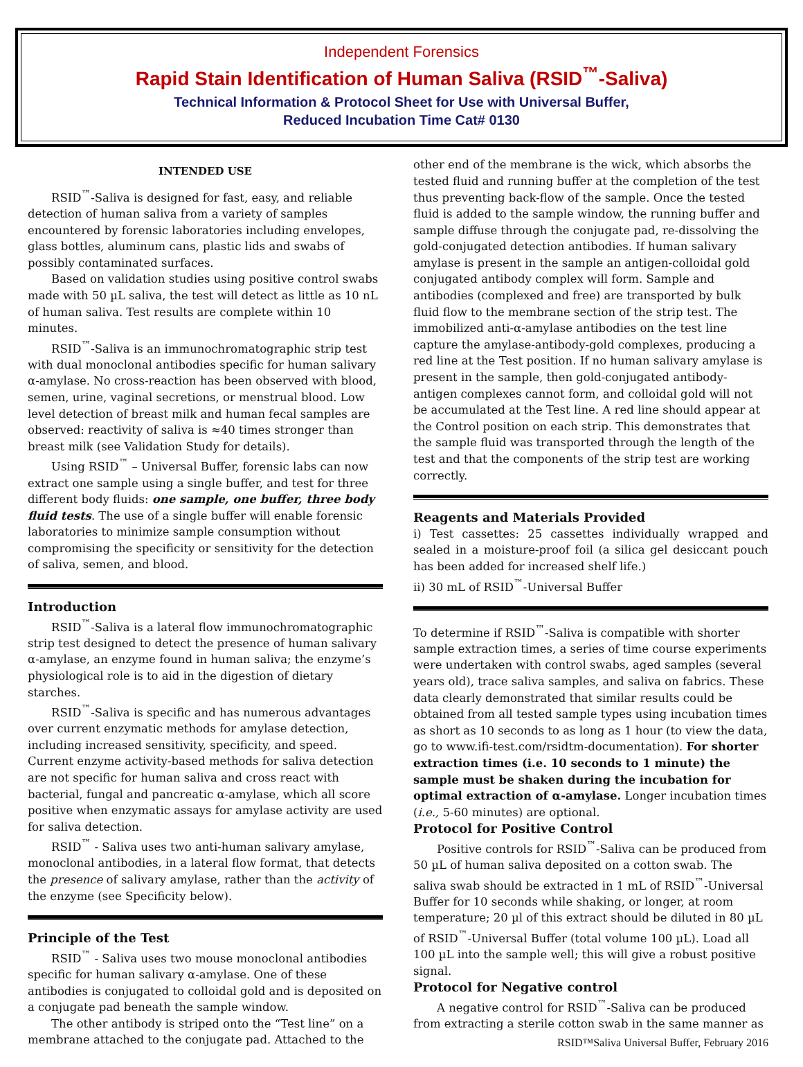Independent Forensics
Rapid Stain Identification of Human Saliva (RSID<sup>™</sup>-Saliva)
Technical Information & Protocol Sheet for Use with Universal Buffer,
Reduced Incubation Time Cat# 0130
INTENDED USE
RSID<sup>™</sup>-Saliva is designed for fast, easy, and reliable detection of human saliva from a variety of samples encountered by forensic laboratories including envelopes, glass bottles, aluminum cans, plastic lids and swabs of possibly contaminated surfaces.
Based on validation studies using positive control swabs made with 50 µL saliva, the test will detect as little as 10 nL of human saliva. Test results are complete within 10 minutes.
RSID<sup>™</sup>-Saliva is an immunochromatographic strip test with dual monoclonal antibodies specific for human salivary α-amylase. No cross-reaction has been observed with blood, semen, urine, vaginal secretions, or menstrual blood. Low level detection of breast milk and human fecal samples are observed: reactivity of saliva is ≈40 times stronger than breast milk (see Validation Study for details).
Using RSID<sup>™</sup> – Universal Buffer, forensic labs can now extract one sample using a single buffer, and test for three different body fluids: one sample, one buffer, three body fluid tests. The use of a single buffer will enable forensic laboratories to minimize sample consumption without compromising the specificity or sensitivity for the detection of saliva, semen, and blood.
Introduction
RSID<sup>™</sup>-Saliva is a lateral flow immunochromatographic strip test designed to detect the presence of human salivary α-amylase, an enzyme found in human saliva; the enzyme’s physiological role is to aid in the digestion of dietary starches.
RSID<sup>™</sup>-Saliva is specific and has numerous advantages over current enzymatic methods for amylase detection, including increased sensitivity, specificity, and speed. Current enzyme activity-based methods for saliva detection are not specific for human saliva and cross react with bacterial, fungal and pancreatic α-amylase, which all score positive when enzymatic assays for amylase activity are used for saliva detection.
RSID<sup>™</sup> - Saliva uses two anti-human salivary amylase, monoclonal antibodies, in a lateral flow format, that detects the presence of salivary amylase, rather than the activity of the enzyme (see Specificity below).
Principle of the Test
RSID<sup>™</sup> - Saliva uses two mouse monoclonal antibodies specific for human salivary α-amylase. One of these antibodies is conjugated to colloidal gold and is deposited on a conjugate pad beneath the sample window.
The other antibody is striped onto the “Test line” on a membrane attached to the conjugate pad. Attached to the
other end of the membrane is the wick, which absorbs the tested fluid and running buffer at the completion of the test thus preventing back-flow of the sample. Once the tested fluid is added to the sample window, the running buffer and sample diffuse through the conjugate pad, re-dissolving the gold-conjugated detection antibodies. If human salivary amylase is present in the sample an antigen-colloidal gold conjugated antibody complex will form. Sample and antibodies (complexed and free) are transported by bulk fluid flow to the membrane section of the strip test. The immobilized anti-α-amylase antibodies on the test line capture the amylase-antibody-gold complexes, producing a red line at the Test position. If no human salivary amylase is present in the sample, then gold-conjugated antibody-antigen complexes cannot form, and colloidal gold will not be accumulated at the Test line. A red line should appear at the Control position on each strip. This demonstrates that the sample fluid was transported through the length of the test and that the components of the strip test are working correctly.
Reagents and Materials Provided
i) Test cassettes: 25 cassettes individually wrapped and sealed in a moisture-proof foil (a silica gel desiccant pouch has been added for increased shelf life.)
ii) 30 mL of RSID<sup>™</sup>-Universal Buffer
To determine if RSID<sup>™</sup>-Saliva is compatible with shorter sample extraction times, a series of time course experiments were undertaken with control swabs, aged samples (several years old), trace saliva samples, and saliva on fabrics. These data clearly demonstrated that similar results could be obtained from all tested sample types using incubation times as short as 10 seconds to as long as 1 hour (to view the data, go to www.ifi-test.com/rsidtm-documentation). For shorter extraction times (i.e. 10 seconds to 1 minute) the sample must be shaken during the incubation for optimal extraction of α-amylase. Longer incubation times (i.e., 5-60 minutes) are optional.
Protocol for Positive Control
Positive controls for RSID<sup>™</sup>-Saliva can be produced from 50 µL of human saliva deposited on a cotton swab. The saliva swab should be extracted in 1 mL of RSID<sup>™</sup>-Universal Buffer for 10 seconds while shaking, or longer, at room temperature; 20 µl of this extract should be diluted in 80 µL of RSID<sup>™</sup>-Universal Buffer (total volume 100 µL). Load all 100 µL into the sample well; this will give a robust positive signal.
Protocol for Negative control
A negative control for RSID<sup>™</sup>-Saliva can be produced from extracting a sterile cotton swab in the same manner as
RSID™Saliva Universal Buffer, February 2016